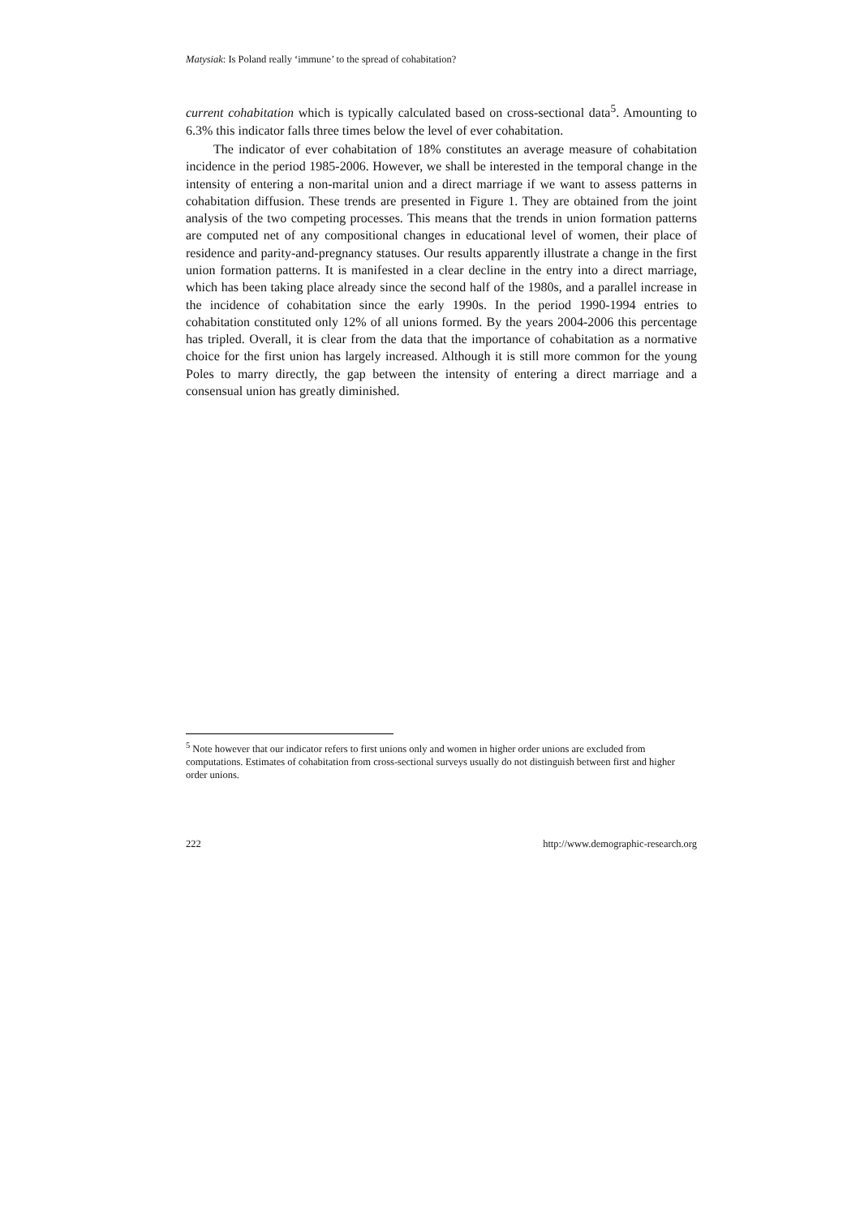Matysiak: Is Poland really ‘immune’ to the spread of cohabitation?
current cohabitation which is typically calculated based on cross-sectional data<sup>5</sup>. Amounting to 6.3% this indicator falls three times below the level of ever cohabitation.
The indicator of ever cohabitation of 18% constitutes an average measure of cohabitation incidence in the period 1985-2006. However, we shall be interested in the temporal change in the intensity of entering a non-marital union and a direct marriage if we want to assess patterns in cohabitation diffusion. These trends are presented in Figure 1. They are obtained from the joint analysis of the two competing processes. This means that the trends in union formation patterns are computed net of any compositional changes in educational level of women, their place of residence and parity-and-pregnancy statuses. Our results apparently illustrate a change in the first union formation patterns. It is manifested in a clear decline in the entry into a direct marriage, which has been taking place already since the second half of the 1980s, and a parallel increase in the incidence of cohabitation since the early 1990s. In the period 1990-1994 entries to cohabitation constituted only 12% of all unions formed. By the years 2004-2006 this percentage has tripled. Overall, it is clear from the data that the importance of cohabitation as a normative choice for the first union has largely increased. Although it is still more common for the young Poles to marry directly, the gap between the intensity of entering a direct marriage and a consensual union has greatly diminished.
<sup>5</sup> Note however that our indicator refers to first unions only and women in higher order unions are excluded from computations. Estimates of cohabitation from cross-sectional surveys usually do not distinguish between first and higher order unions.
222 http://www.demographic-research.org